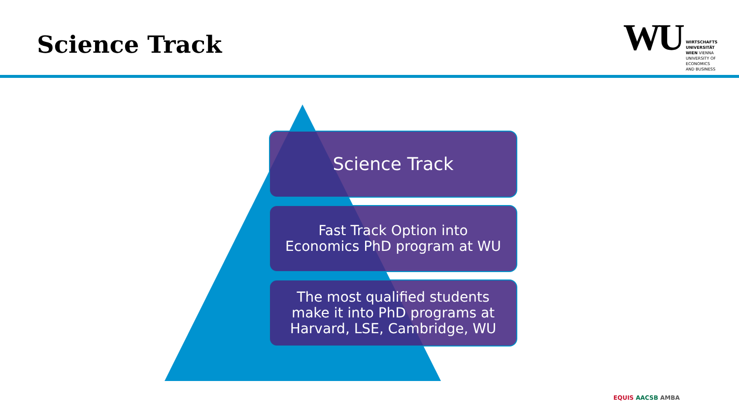Science Track
WU
WIRTSCHAFTS
UNIVERSITÄT
WIEN VIENNA
UNIVERSITY OF
ECONOMICS
AND BUSINESS
Science Track
Fast Track Option into
Economics PhD program at WU
The most qualified students
make it into PhD programs at
Harvard, LSE, Cambridge, WU
EQUIS AACSB AMBA